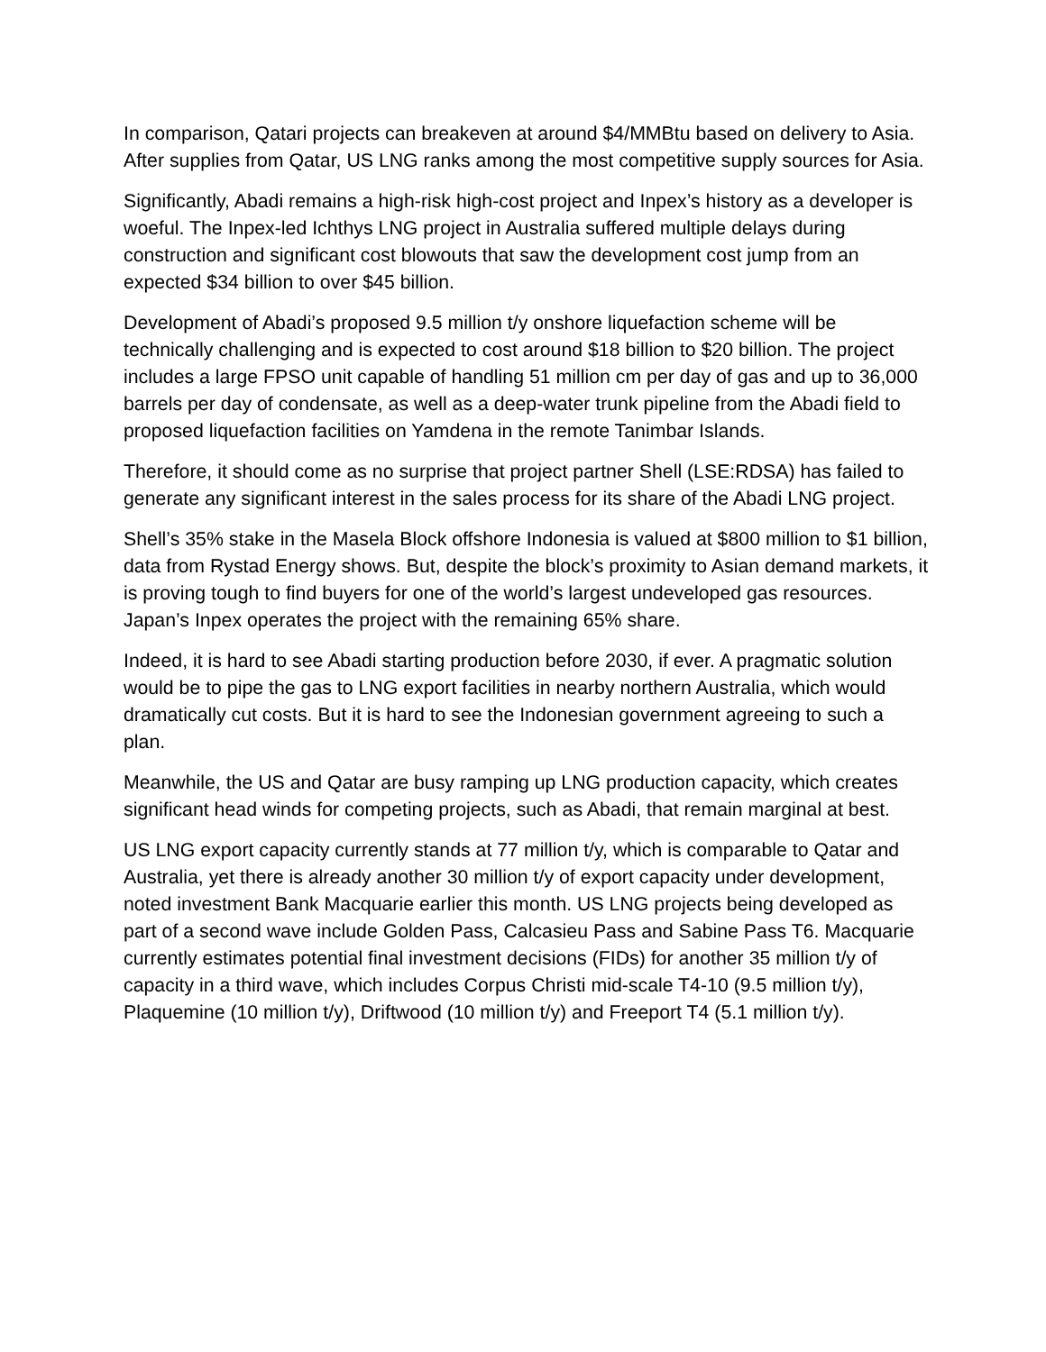In comparison, Qatari projects can breakeven at around $4/MMBtu based on delivery to Asia. After supplies from Qatar, US LNG ranks among the most competitive supply sources for Asia.
Significantly, Abadi remains a high-risk high-cost project and Inpex’s history as a developer is woeful. The Inpex-led Ichthys LNG project in Australia suffered multiple delays during construction and significant cost blowouts that saw the development cost jump from an expected $34 billion to over $45 billion.
Development of Abadi’s proposed 9.5 million t/y onshore liquefaction scheme will be technically challenging and is expected to cost around $18 billion to $20 billion. The project includes a large FPSO unit capable of handling 51 million cm per day of gas and up to 36,000 barrels per day of condensate, as well as a deep-water trunk pipeline from the Abadi field to proposed liquefaction facilities on Yamdena in the remote Tanimbar Islands.
Therefore, it should come as no surprise that project partner Shell (LSE:RDSA) has failed to generate any significant interest in the sales process for its share of the Abadi LNG project.
Shell’s 35% stake in the Masela Block offshore Indonesia is valued at $800 million to $1 billion, data from Rystad Energy shows. But, despite the block’s proximity to Asian demand markets, it is proving tough to find buyers for one of the world’s largest undeveloped gas resources. Japan’s Inpex operates the project with the remaining 65% share.
Indeed, it is hard to see Abadi starting production before 2030, if ever. A pragmatic solution would be to pipe the gas to LNG export facilities in nearby northern Australia, which would dramatically cut costs. But it is hard to see the Indonesian government agreeing to such a plan.
Meanwhile, the US and Qatar are busy ramping up LNG production capacity, which creates significant head winds for competing projects, such as Abadi, that remain marginal at best.
US LNG export capacity currently stands at 77 million t/y, which is comparable to Qatar and Australia, yet there is already another 30 million t/y of export capacity under development, noted investment Bank Macquarie earlier this month. US LNG projects being developed as part of a second wave include Golden Pass, Calcasieu Pass and Sabine Pass T6. Macquarie currently estimates potential final investment decisions (FIDs) for another 35 million t/y of capacity in a third wave, which includes Corpus Christi mid-scale T4-10 (9.5 million t/y), Plaquemine (10 million t/y), Driftwood (10 million t/y) and Freeport T4 (5.1 million t/y).